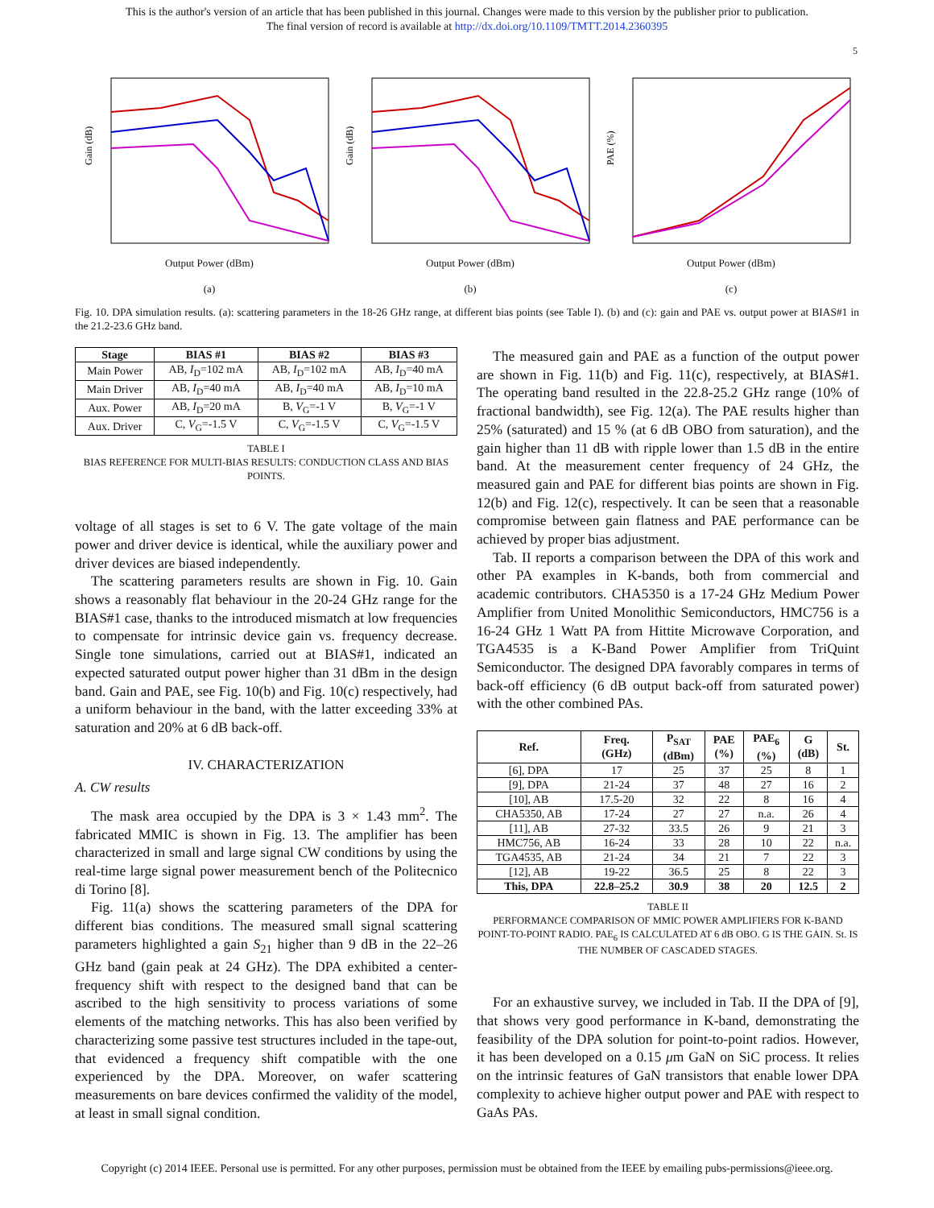This is the author's version of an article that has been published in this journal. Changes were made to this version by the publisher prior to publication.
The final version of record is available at http://dx.doi.org/10.1109/TMTT.2014.2360395
5
Gain (dB)
Output Power (dBm)
(a)
Gain (dB)
Output Power (dBm)
(b)
PAE (%)
Output Power (dBm)
(c)
Fig. 10. DPA simulation results. (a): scattering parameters in the 18-26 GHz range, at different bias points (see Table I). (b) and (c): gain and PAE vs. output power at BIAS#1 in the 21.2-23.6 GHz band.
| Stage | BIAS #1 | BIAS #2 | BIAS #3 |
| --- | --- | --- | --- |
| Main Power | AB, I<sub>D</sub>=102 mA | AB, I<sub>D</sub>=102 mA | AB, I<sub>D</sub>=40 mA |
| Main Driver | AB, I<sub>D</sub>=40 mA | AB, I<sub>D</sub>=40 mA | AB, I<sub>D</sub>=10 mA |
| Aux. Power | AB, I<sub>D</sub>=20 mA | B, V<sub>G</sub>=-1 V | B, V<sub>G</sub>=-1 V |
| Aux. Driver | C, V<sub>G</sub>=-1.5 V | C, V<sub>G</sub>=-1.5 V | C, V<sub>G</sub>=-1.5 V |
TABLE I
BIAS REFERENCE FOR MULTI-BIAS RESULTS: CONDUCTION CLASS AND BIAS POINTS.
voltage of all stages is set to 6 V. The gate voltage of the main power and driver device is identical, while the auxiliary power and driver devices are biased independently.
The scattering parameters results are shown in Fig. 10. Gain shows a reasonably flat behaviour in the 20-24 GHz range for the BIAS#1 case, thanks to the introduced mismatch at low frequencies to compensate for intrinsic device gain vs. frequency decrease. Single tone simulations, carried out at BIAS#1, indicated an expected saturated output power higher than 31 dBm in the design band. Gain and PAE, see Fig. 10(b) and Fig. 10(c) respectively, had a uniform behaviour in the band, with the latter exceeding 33% at saturation and 20% at 6 dB back-off.
IV. CHARACTERIZATION
A. CW results
The mask area occupied by the DPA is 3 × 1.43 mm<sup>2</sup>. The fabricated MMIC is shown in Fig. 13. The amplifier has been characterized in small and large signal CW conditions by using the real-time large signal power measurement bench of the Politecnico di Torino [8].
Fig. 11(a) shows the scattering parameters of the DPA for different bias conditions. The measured small signal scattering parameters highlighted a gain S<sub>21</sub> higher than 9 dB in the 22–26 GHz band (gain peak at 24 GHz). The DPA exhibited a center-frequency shift with respect to the designed band that can be ascribed to the high sensitivity to process variations of some elements of the matching networks. This has also been verified by characterizing some passive test structures included in the tape-out, that evidenced a frequency shift compatible with the one experienced by the DPA. Moreover, on wafer scattering measurements on bare devices confirmed the validity of the model, at least in small signal condition.
The measured gain and PAE as a function of the output power are shown in Fig. 11(b) and Fig. 11(c), respectively, at BIAS#1. The operating band resulted in the 22.8-25.2 GHz range (10% of fractional bandwidth), see Fig. 12(a). The PAE results higher than 25% (saturated) and 15 % (at 6 dB OBO from saturation), and the gain higher than 11 dB with ripple lower than 1.5 dB in the entire band. At the measurement center frequency of 24 GHz, the measured gain and PAE for different bias points are shown in Fig. 12(b) and Fig. 12(c), respectively. It can be seen that a reasonable compromise between gain flatness and PAE performance can be achieved by proper bias adjustment.
Tab. II reports a comparison between the DPA of this work and other PA examples in K-bands, both from commercial and academic contributors. CHA5350 is a 17-24 GHz Medium Power Amplifier from United Monolithic Semiconductors, HMC756 is a 16-24 GHz 1 Watt PA from Hittite Microwave Corporation, and TGA4535 is a K-Band Power Amplifier from TriQuint Semiconductor. The designed DPA favorably compares in terms of back-off efficiency (6 dB output back-off from saturated power) with the other combined PAs.
| Ref. | Freq. (GHz) | P<sub>SAT</sub> (dBm) | PAE (%) | PAE<sub>6</sub> (%) | G (dB) | St. |
| --- | --- | --- | --- | --- | --- | --- |
| [6], DPA | 17 | 25 | 37 | 25 | 8 | 1 |
| [9], DPA | 21-24 | 37 | 48 | 27 | 16 | 2 |
| [10], AB | 17.5-20 | 32 | 22 | 8 | 16 | 4 |
| CHA5350, AB | 17-24 | 27 | 27 | n.a. | 26 | 4 |
| [11], AB | 27-32 | 33.5 | 26 | 9 | 21 | 3 |
| HMC756, AB | 16-24 | 33 | 28 | 10 | 22 | n.a. |
| TGA4535, AB | 21-24 | 34 | 21 | 7 | 22 | 3 |
| [12], AB | 19-22 | 36.5 | 25 | 8 | 22 | 3 |
| This, DPA | 22.8–25.2 | 30.9 | 38 | 20 | 12.5 | 2 |
TABLE II
PERFORMANCE COMPARISON OF MMIC POWER AMPLIFIERS FOR K-BAND POINT-TO-POINT RADIO. PAE<sub>6</sub> IS CALCULATED AT 6 dB OBO. G IS THE GAIN. St. IS THE NUMBER OF CASCADED STAGES.
For an exhaustive survey, we included in Tab. II the DPA of [9], that shows very good performance in K-band, demonstrating the feasibility of the DPA solution for point-to-point radios. However, it has been developed on a 0.15 μm GaN on SiC process. It relies on the intrinsic features of GaN transistors that enable lower DPA complexity to achieve higher output power and PAE with respect to GaAs PAs.
Copyright (c) 2014 IEEE. Personal use is permitted. For any other purposes, permission must be obtained from the IEEE by emailing pubs-permissions@ieee.org.